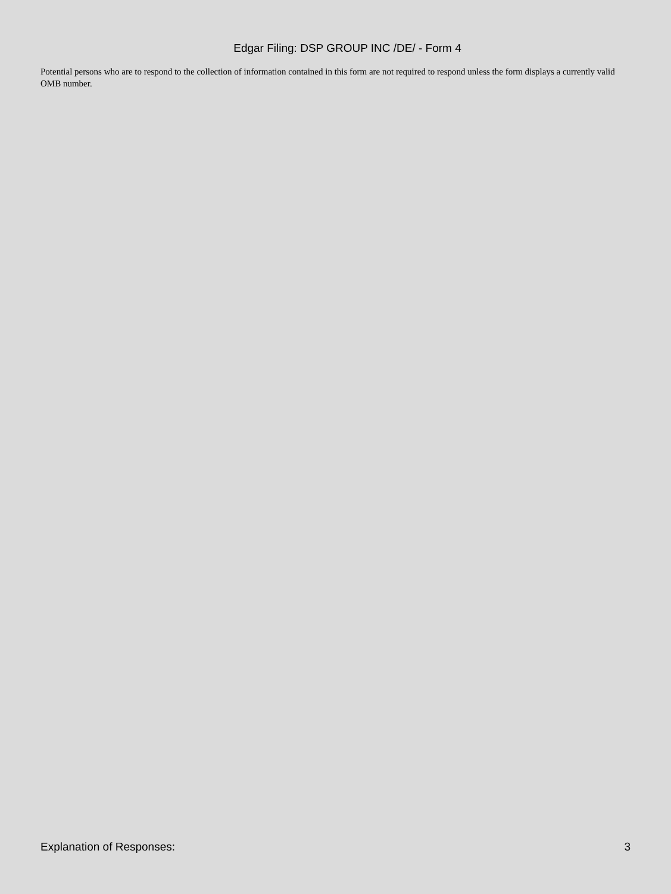Edgar Filing: DSP GROUP INC /DE/ - Form 4
Potential persons who are to respond to the collection of information contained in this form are not required to respond unless the form displays a currently valid OMB number.
Explanation of Responses: 3